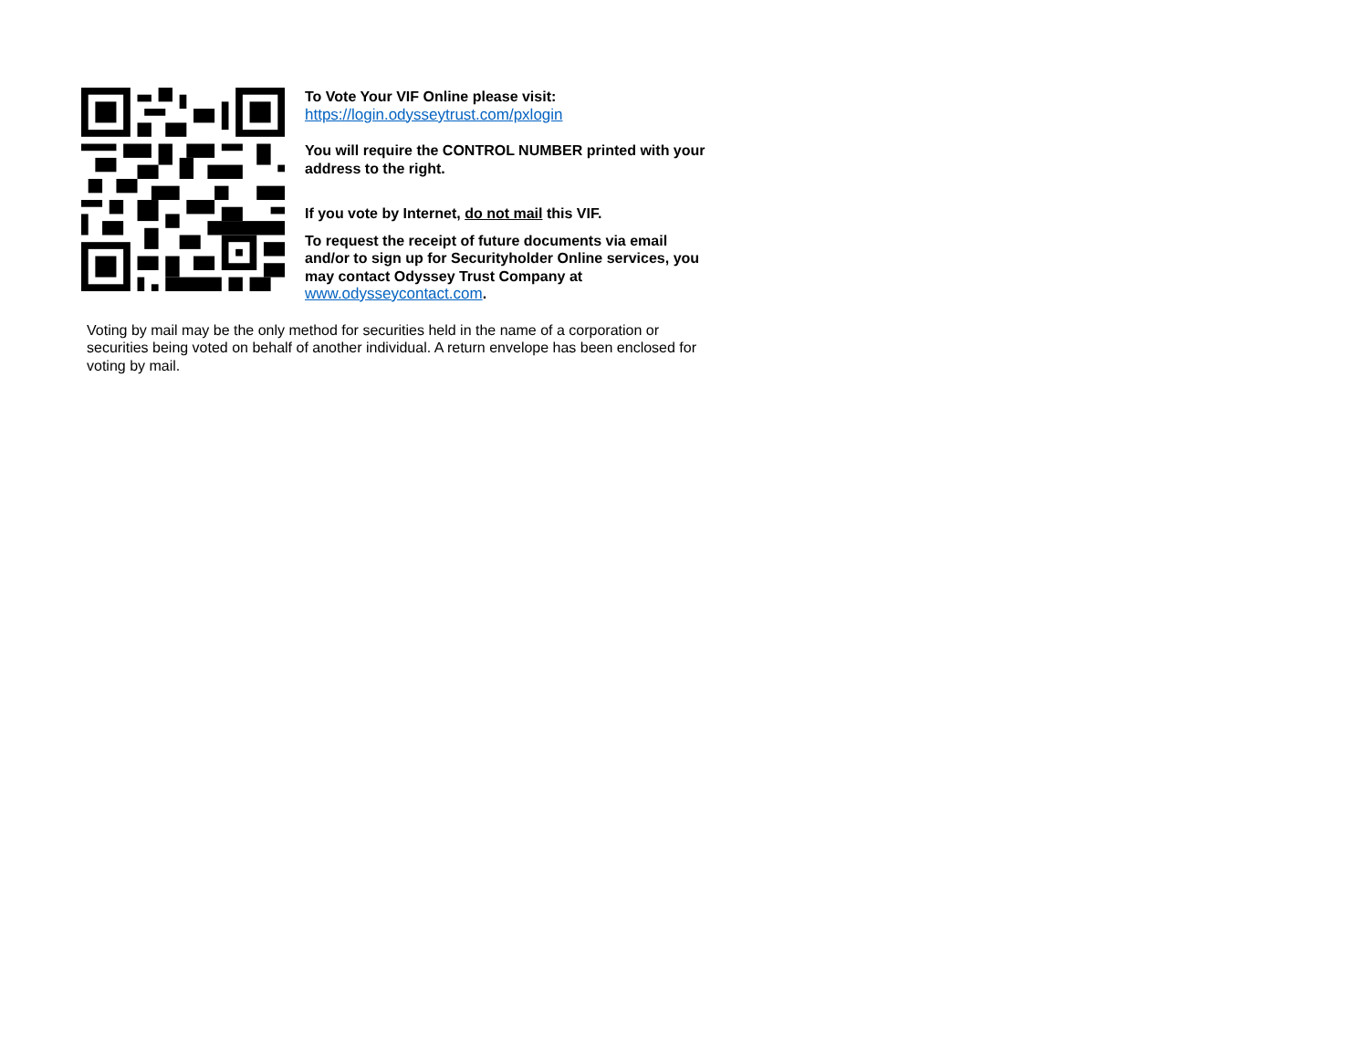To Vote Your VIF Online please visit:
https://login.odysseytrust.com/pxlogin
You will require the CONTROL NUMBER printed with your address to the right.
If you vote by Internet, do not mail this VIF.
To request the receipt of future documents via email and/or to sign up for Securityholder Online services, you may contact Odyssey Trust Company at www.odysseycontact.com.
Voting by mail may be the only method for securities held in the name of a corporation or securities being voted on behalf of another individual. A return envelope has been enclosed for voting by mail.